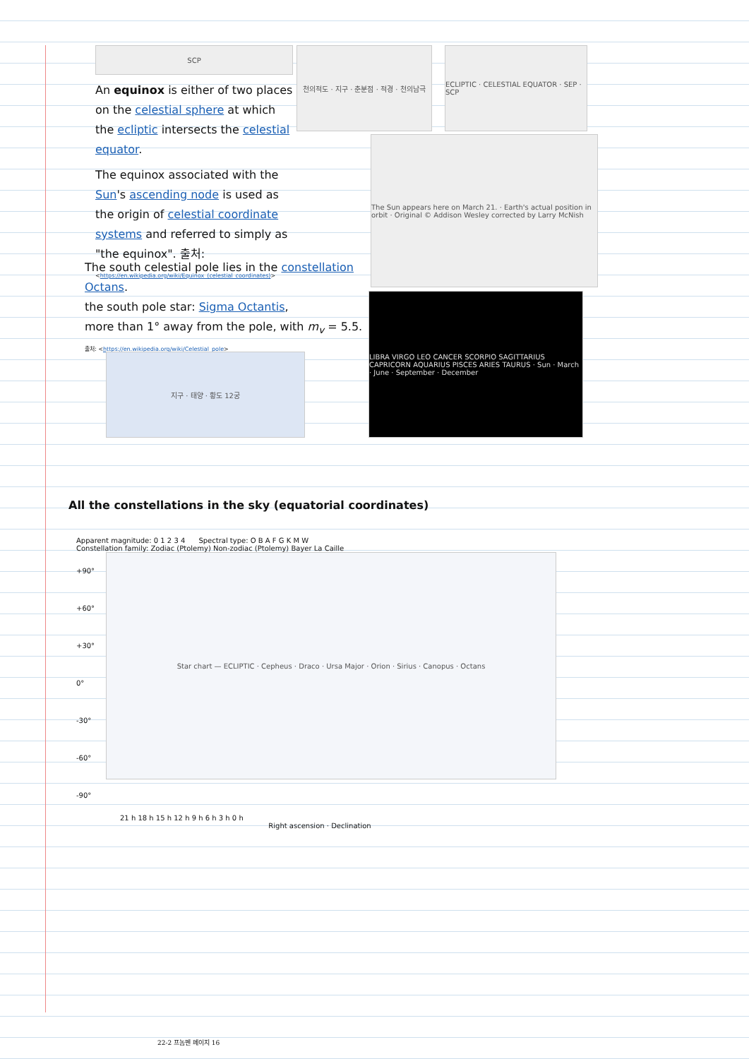SCP
An equinox is either of two places on the celestial sphere at which the ecliptic intersects the celestial equator.
The equinox associated with the Sun's ascending node is used as the origin of celestial coordinate systems and referred to simply as "the equinox". 출처: <https://en.wikipedia.org/wiki/Equinox_(celestial_coordinates)>
천의적도 · 지구 · 춘분점 · 적경 · 천의남극
ECLIPTIC · CELESTIAL EQUATOR · SEP · SCP
The Sun appears here on March 21. · Earth's actual position in orbit · Original © Addison Wesley corrected by Larry McNish
The south celestial pole lies in the constellation Octans.
the south pole star: Sigma Octantis,
more than 1° away from the pole, with m<sub>v</sub> = 5.5.
출처: <https://en.wikipedia.org/wiki/Celestial_pole>
LIBRA VIRGO LEO CANCER SCORPIO SAGITTARIUS CAPRICORN AQUARIUS PISCES ARIES TAURUS · Sun · March · June · September · December
지구 · 태양 · 황도 12궁
All the constellations in the sky (equatorial coordinates)
Apparent magnitude: 0 1 2 3 4 Spectral type: O B A F G K M W
Constellation family: Zodiac (Ptolemy) Non-zodiac (Ptolemy) Bayer La Caille
+90°
+60°
+30°
0°
-30°
-60°
-90°
Star chart — ECLIPTIC · Cepheus · Draco · Ursa Major · Orion · Sirius · Canopus · Octans
21 h 18 h 15 h 12 h 9 h 6 h 3 h 0 h
Right ascension · Declination
22-2 프놈펜 페이지 16